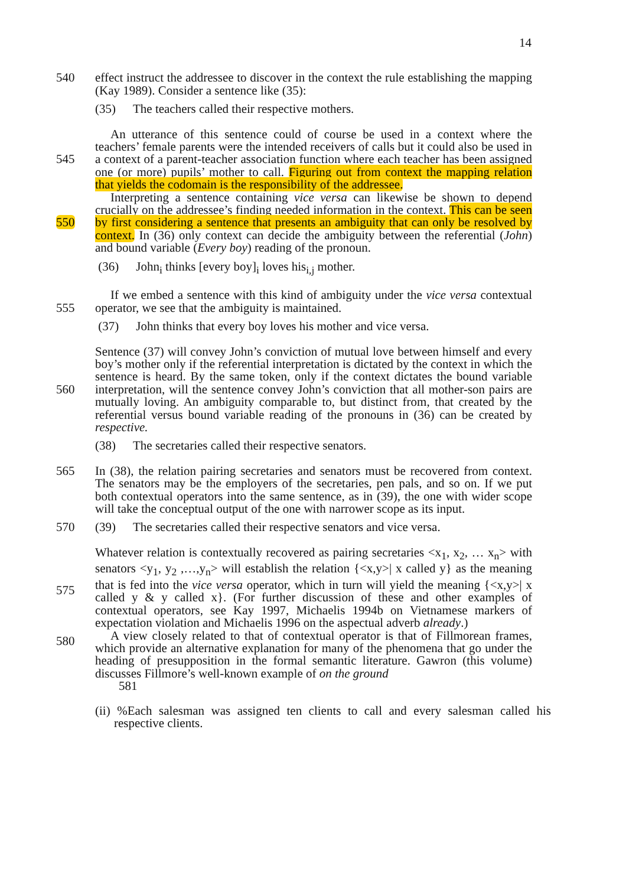14
540 effect instruct the addressee to discover in the context the rule establishing the mapping (Kay 1989). Consider a sentence like (35):
(35) The teachers called their respective mothers.
545
550
An utterance of this sentence could of course be used in a context where the teachers’ female parents were the intended receivers of calls but it could also be used in a context of a parent-teacher association function where each teacher has been assigned one (or more) pupils’ mother to call. Figuring out from context the mapping relation that yields the codomain is the responsibility of the addressee.
Interpreting a sentence containing vice versa can likewise be shown to depend crucially on the addressee’s finding needed information in the context. This can be seen by first considering a sentence that presents an ambiguity that can only be resolved by context. In (36) only context can decide the ambiguity between the referential (John) and bound variable (Every boy) reading of the pronoun.
(36) John<sub>i</sub> thinks [every boy]<sub>i</sub> loves his<sub>i,j</sub> mother.
555 If we embed a sentence with this kind of ambiguity under the vice versa contextual operator, we see that the ambiguity is maintained.
(37) John thinks that every boy loves his mother and vice versa.
560 Sentence (37) will convey John’s conviction of mutual love between himself and every boy’s mother only if the referential interpretation is dictated by the context in which the sentence is heard. By the same token, only if the context dictates the bound variable interpretation, will the sentence convey John’s conviction that all mother-son pairs are mutually loving. An ambiguity comparable to, but distinct from, that created by the referential versus bound variable reading of the pronouns in (36) can be created by respective.
(38) The secretaries called their respective senators.
565 In (38), the relation pairing secretaries and senators must be recovered from context. The senators may be the employers of the secretaries, pen pals, and so on. If we put both contextual operators into the same sentence, as in (39), the one with wider scope will take the conceptual output of the one with narrower scope as its input.
570 (39) The secretaries called their respective senators and vice versa.
575
580
Whatever relation is contextually recovered as pairing secretaries <x<sub>1</sub>, x<sub>2</sub>, … x<sub>n</sub>> with senators <y<sub>1</sub>, y<sub>2</sub> ,…,y<sub>n</sub>> will establish the relation {<x,y>| x called y} as the meaning that is fed into the vice versa operator, which in turn will yield the meaning {<x,y>| x called y & y called x}. (For further discussion of these and other examples of contextual operators, see Kay 1997, Michaelis 1994b on Vietnamese markers of expectation violation and Michaelis 1996 on the aspectual adverb already.)
A view closely related to that of contextual operator is that of Fillmorean frames, which provide an alternative explanation for many of the phenomena that go under the heading of presupposition in the formal semantic literature. Gawron (this volume) discusses Fillmore’s well-known example of on the ground
581
(ii) %Each salesman was assigned ten clients to call and every salesman called his respective clients.